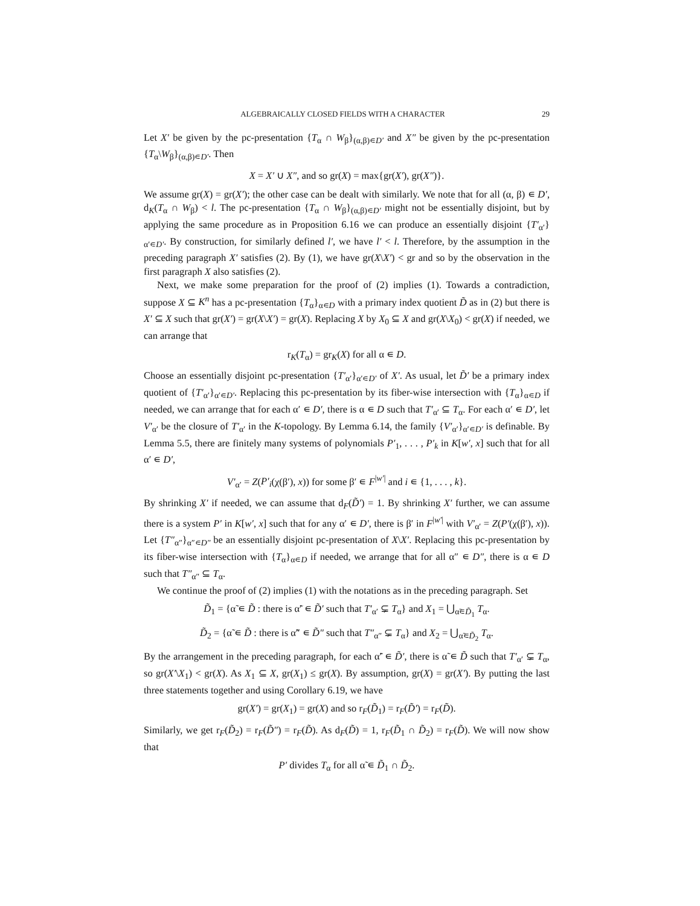ALGEBRAICALLY CLOSED FIELDS WITH A CHARACTER 29
Let X′ be given by the pc-presentation {T<sub>α</sub> ∩ W<sub>β</sub>}<sub>(α,β)∊D′</sub> and X″ be given by the pc-presentation {T<sub>α</sub>\W<sub>β</sub>}<sub>(α,β)∊D′</sub>. Then
X = X′ ∪ X″, and so gr(X) = max{gr(X′), gr(X″)}.
We assume gr(X) = gr(X′); the other case can be dealt with similarly. We note that for all (α, β) ∊ D′, d<sub>K</sub>(T<sub>α</sub> ∩ W<sub>β</sub>) < l. The pc-presentation {T<sub>α</sub> ∩ W<sub>β</sub>}<sub>(α,β)∊D′</sub> might not be essentially disjoint, but by applying the same procedure as in Proposition 6.16 we can produce an essentially disjoint {T′<sub>α′</sub>}<sub>α′∊D′</sub>. By construction, for similarly defined l′, we have l′ < l. Therefore, by the assumption in the preceding paragraph X′ satisfies (2). By (1), we have gr(X\X′) < gr and so by the observation in the first paragraph X also satisfies (2).
Next, we make some preparation for the proof of (2) implies (1). Towards a contradiction, suppose X ⊆ K<sup>n</sup> has a pc-presentation {T<sub>α</sub>}<sub>α∊D</sub> with a primary index quotient D̃ as in (2) but there is X′ ⊆ X such that gr(X′) = gr(X\X′) = gr(X). Replacing X by X<sub>0</sub> ⊆ X and gr(X\X<sub>0</sub>) < gr(X) if needed, we can arrange that
r<sub>K</sub>(T<sub>α</sub>) = gr<sub>K</sub>(X) for all α ∊ D.
Choose an essentially disjoint pc-presentation {T′<sub>α′</sub>}<sub>α′∊D′</sub> of X′. As usual, let D̃′ be a primary index quotient of {T′<sub>α′</sub>}<sub>α′∊D′</sub>. Replacing this pc-presentation by its fiber-wise intersection with {T<sub>α</sub>}<sub>α∊D</sub> if needed, we can arrange that for each α′ ∊ D′, there is α ∊ D such that T′<sub>α′</sub> ⊆ T<sub>α</sub>. For each α′ ∊ D′, let V′<sub>α′</sub> be the closure of T′<sub>α′</sub> in the K-topology. By Lemma 6.14, the family {V′<sub>α′</sub>}<sub>α′∊D′</sub> is definable. By Lemma 5.5, there are finitely many systems of polynomials P′<sub>1</sub>, . . . , P′<sub>k</sub> in K[w′, x] such that for all α′ ∊ D′,
V′<sub>α′</sub> = Z(P′<sub>i</sub>(χ(β′), x)) for some β′ ∊ F<sup>|w′|</sup> and i ∊ {1, . . . , k}.
By shrinking X′ if needed, we can assume that d<sub>F</sub>(D̃′) = 1. By shrinking X′ further, we can assume there is a system P′ in K[w′, x] such that for any α′ ∊ D′, there is β′ in F<sup>|w′|</sup> with V′<sub>α′</sub> = Z(P′(χ(β′), x)). Let {T″<sub>α″</sub>}<sub>α″∊D″</sub> be an essentially disjoint pc-presentation of X\X′. Replacing this pc-presentation by its fiber-wise intersection with {T<sub>α</sub>}<sub>α∊D</sub> if needed, we arrange that for all α″ ∊ D″, there is α ∊ D such that T″<sub>α″</sub> ⊆ T<sub>α</sub>.
We continue the proof of (2) implies (1) with the notations as in the preceding paragraph. Set
D̃<sub>1</sub> = {α̃ ∊ D̃ : there is α̃′ ∊ D̃′ such that T′<sub>α′</sub> ⊊ T<sub>α</sub>} and X<sub>1</sub> = ⋃<sub>α̃∊D̃<sub>1</sub></sub> T<sub>α</sub>.
D̃<sub>2</sub> = {α̃ ∊ D̃ : there is α̃″ ∊ D̃″ such that T″<sub>α″</sub> ⊊ T<sub>α</sub>} and X<sub>2</sub> = ⋃<sub>α̃∊D̃<sub>2</sub></sub> T<sub>α</sub>.
By the arrangement in the preceding paragraph, for each α̃′ ∊ D̃′, there is α̃ ∊ D̃ such that T′<sub>α′</sub> ⊊ T<sub>α</sub>, so gr(X′\X<sub>1</sub>) < gr(X). As X<sub>1</sub> ⊆ X, gr(X<sub>1</sub>) ≤ gr(X). By assumption, gr(X) = gr(X′). By putting the last three statements together and using Corollary 6.19, we have
gr(X′) = gr(X<sub>1</sub>) = gr(X) and so r<sub>F</sub>(D̃<sub>1</sub>) = r<sub>F</sub>(D̃′) = r<sub>F</sub>(D̃).
Similarly, we get r<sub>F</sub>(D̃<sub>2</sub>) = r<sub>F</sub>(D̃″) = r<sub>F</sub>(D̃). As d<sub>F</sub>(D̃) = 1, r<sub>F</sub>(D̃<sub>1</sub> ∩ D̃<sub>2</sub>) = r<sub>F</sub>(D̃). We will now show that
P′ divides T<sub>α</sub> for all α̃ ∊ D̃<sub>1</sub> ∩ D̃<sub>2</sub>.